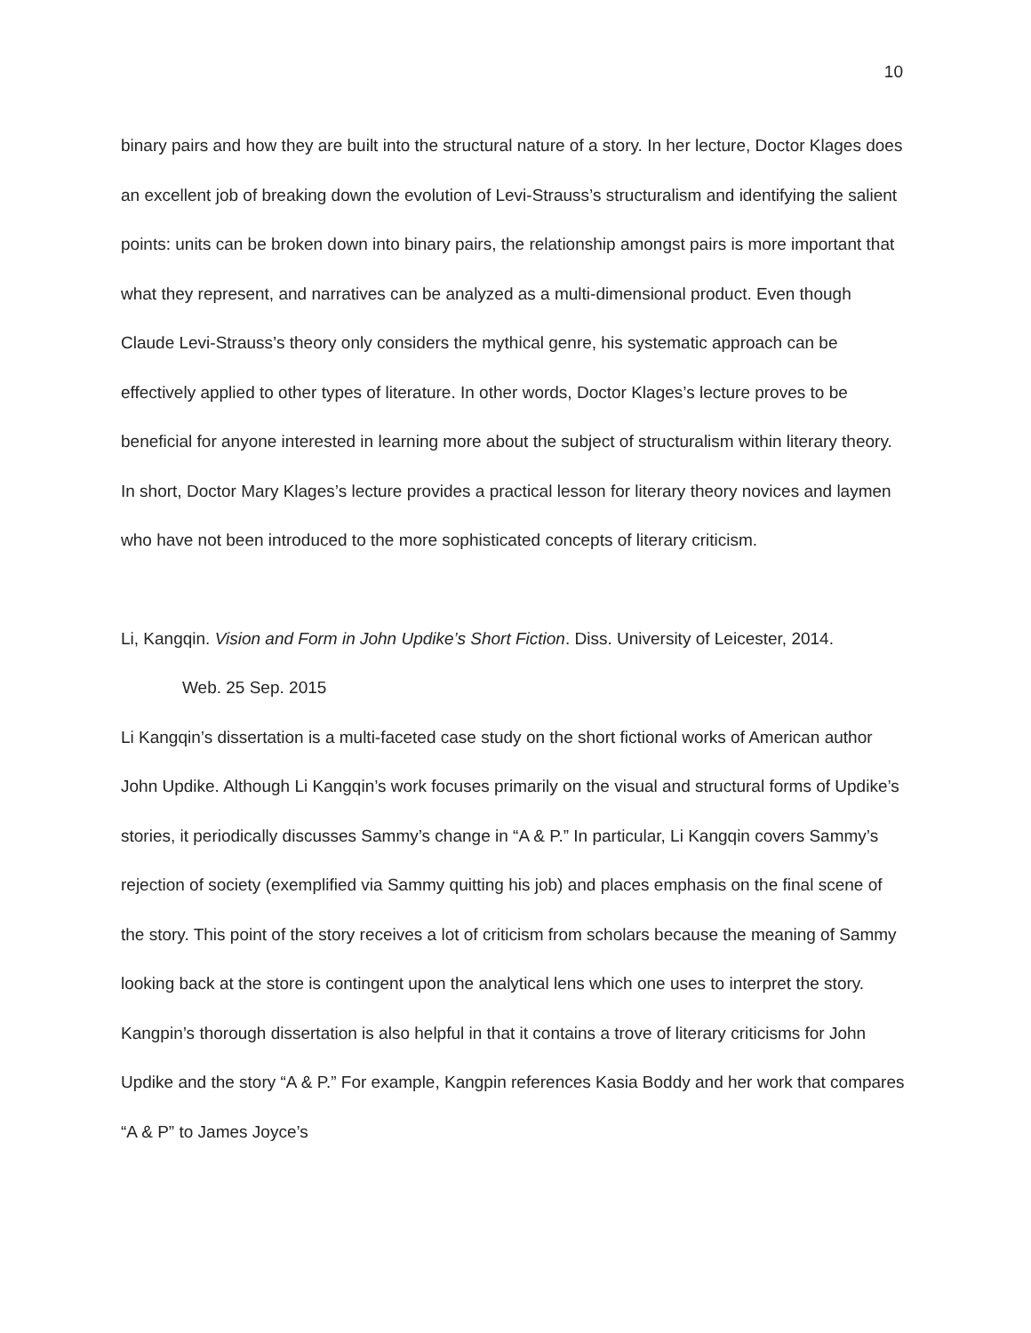10
binary pairs and how they are built into the structural nature of a story. In her lecture, Doctor Klages does an excellent job of breaking down the evolution of Levi-Strauss’s structuralism and identifying the salient points: units can be broken down into binary pairs, the relationship amongst pairs is more important that what they represent, and narratives can be analyzed as a multi-dimensional product. Even though Claude Levi-Strauss’s theory only considers the mythical genre, his systematic approach can be effectively applied to other types of literature. In other words, Doctor Klages’s lecture proves to be beneficial for anyone interested in learning more about the subject of structuralism within literary theory. In short, Doctor Mary Klages’s lecture provides a practical lesson for literary theory novices and laymen who have not been introduced to the more sophisticated concepts of literary criticism.
Li, Kangqin. Vision and Form in John Updike’s Short Fiction. Diss. University of Leicester, 2014.
Web. 25 Sep. 2015
Li Kangqin’s dissertation is a multi-faceted case study on the short fictional works of American author John Updike. Although Li Kangqin’s work focuses primarily on the visual and structural forms of Updike’s stories, it periodically discusses Sammy’s change in “A & P.” In particular, Li Kangqin covers Sammy’s rejection of society (exemplified via Sammy quitting his job) and places emphasis on the final scene of the story. This point of the story receives a lot of criticism from scholars because the meaning of Sammy looking back at the store is contingent upon the analytical lens which one uses to interpret the story. Kangpin’s thorough dissertation is also helpful in that it contains a trove of literary criticisms for John Updike and the story “A & P.” For example, Kangpin references Kasia Boddy and her work that compares “A & P” to James Joyce’s